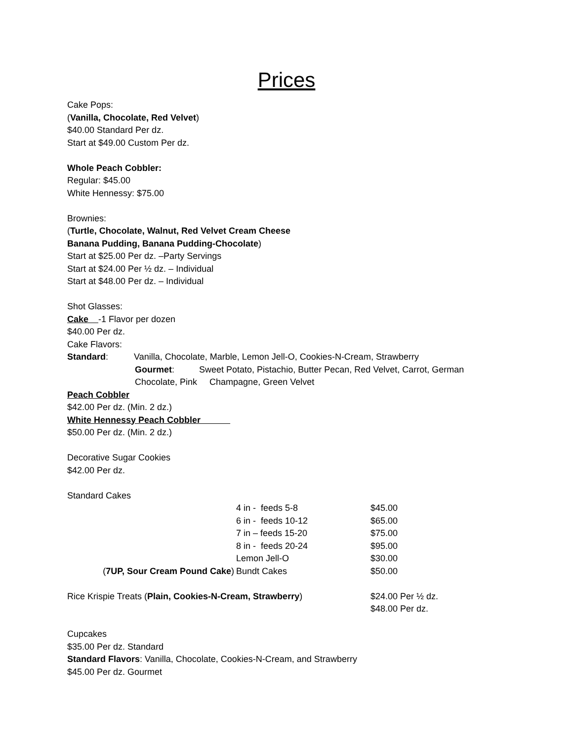Prices
Cake Pops:
(Vanilla, Chocolate, Red Velvet)
$40.00 Standard Per dz.
Start at $49.00 Custom Per dz.
Whole Peach Cobbler:
Regular: $45.00
White Hennessy: $75.00
Brownies:
(Turtle, Chocolate, Walnut, Red Velvet Cream Cheese
Banana Pudding, Banana Pudding-Chocolate)
Start at $25.00 Per dz. –Party Servings
Start at $24.00 Per ½ dz. – Individual
Start at $48.00 Per dz. – Individual
Shot Glasses:
Cake -1 Flavor per dozen
$40.00 Per dz.
Cake Flavors:
Standard: Vanilla, Chocolate, Marble, Lemon Jell-O, Cookies-N-Cream, Strawberry
Gourmet: Sweet Potato, Pistachio, Butter Pecan, Red Velvet, Carrot, German Chocolate, Pink Champagne, Green Velvet
Peach Cobbler
$42.00 Per dz. (Min. 2 dz.)
White Hennessy Peach Cobbler
$50.00 Per dz. (Min. 2 dz.)
Decorative Sugar Cookies
$42.00 Per dz.
Standard Cakes
| | 4 in - feeds 5-8 | $45.00 |
| | 6 in - feeds 10-12 | $65.00 |
| | 7 in – feeds 15-20 | $75.00 |
| | 8 in - feeds 20-24 | $95.00 |
| | Lemon Jell-O | $30.00 |
| ( 7UP, Sour Cream Pound Cake ) | Bundt Cakes | $50.00 |
| Rice Krispie Treats ( Plain, Cookies-N-Cream, Strawberry ) | $24.00 Per ½ dz. $48.00 Per dz. |
Cupcakes
$35.00 Per dz. Standard
Standard Flavors: Vanilla, Chocolate, Cookies-N-Cream, and Strawberry
$45.00 Per dz. Gourmet